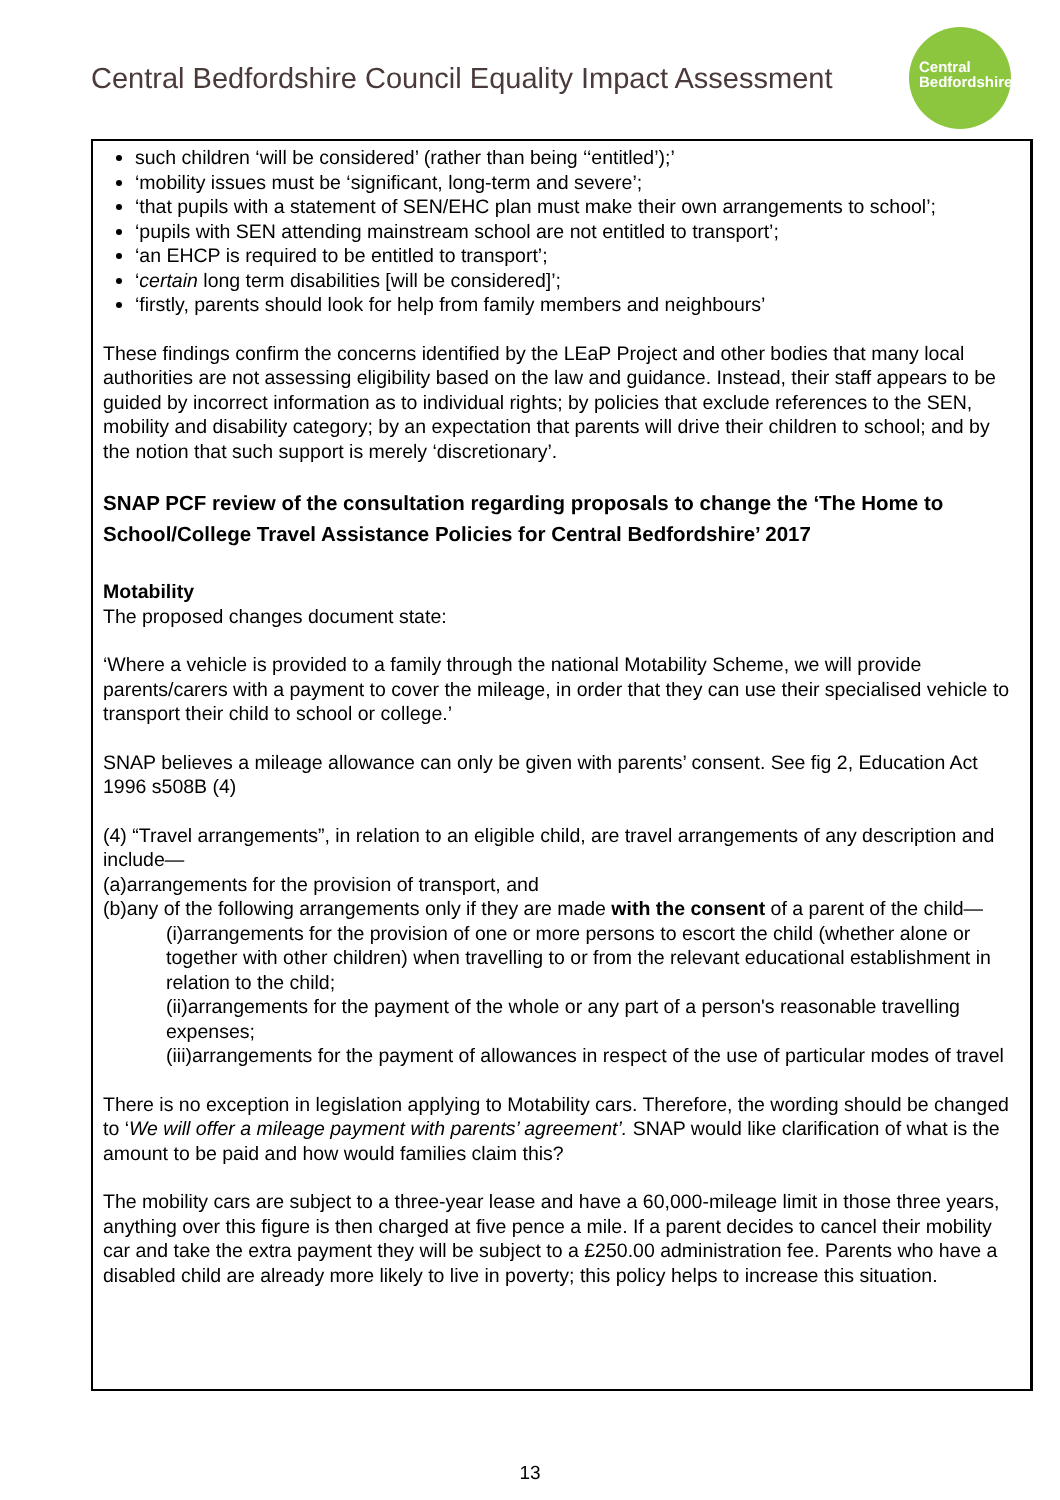Central Bedfordshire Council Equality Impact Assessment
Central
Bedfordshire
such children ‘will be considered’ (rather than being ‘‘entitled’);’
‘mobility issues must be ‘significant, long-term and severe’;
‘that pupils with a statement of SEN/EHC plan must make their own arrangements to school’;
‘pupils with SEN attending mainstream school are not entitled to transport’;
‘an EHCP is required to be entitled to transport’;
‘certain long term disabilities [will be considered]’;
‘firstly, parents should look for help from family members and neighbours’
These findings confirm the concerns identified by the LEaP Project and other bodies that many local authorities are not assessing eligibility based on the law and guidance. Instead, their staff appears to be guided by incorrect information as to individual rights; by policies that exclude references to the SEN, mobility and disability category; by an expectation that parents will drive their children to school; and by the notion that such support is merely ‘discretionary’.
SNAP PCF review of the consultation regarding proposals to change the ‘The Home to School/College Travel Assistance Policies for Central Bedfordshire’ 2017
Motability
The proposed changes document state:
‘Where a vehicle is provided to a family through the national Motability Scheme, we will provide parents/carers with a payment to cover the mileage, in order that they can use their specialised vehicle to transport their child to school or college.’
SNAP believes a mileage allowance can only be given with parents’ consent. See fig 2, Education Act 1996 s508B (4)
(4) “Travel arrangements”, in relation to an eligible child, are travel arrangements of any description and include—
(a)arrangements for the provision of transport, and
(b)any of the following arrangements only if they are made with the consent of a parent of the child—
(i)arrangements for the provision of one or more persons to escort the child (whether alone or together with other children) when travelling to or from the relevant educational establishment in relation to the child;
(ii)arrangements for the payment of the whole or any part of a person's reasonable travelling expenses;
(iii)arrangements for the payment of allowances in respect of the use of particular modes of travel
There is no exception in legislation applying to Motability cars. Therefore, the wording should be changed to ‘We will offer a mileage payment with parents’ agreement’. SNAP would like clarification of what is the amount to be paid and how would families claim this?
The mobility cars are subject to a three-year lease and have a 60,000-mileage limit in those three years, anything over this figure is then charged at five pence a mile. If a parent decides to cancel their mobility car and take the extra payment they will be subject to a £250.00 administration fee. Parents who have a disabled child are already more likely to live in poverty; this policy helps to increase this situation.
13